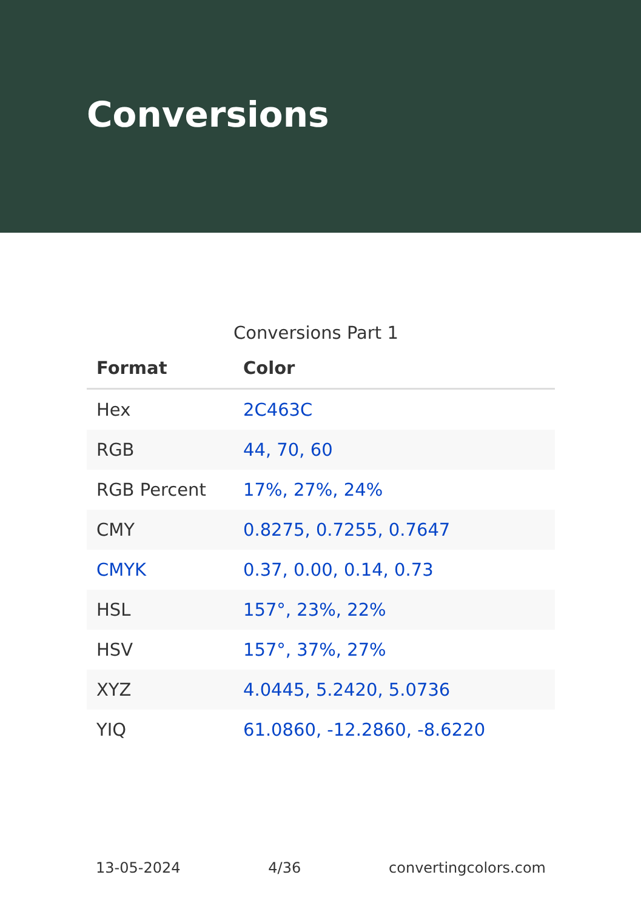Conversions
Conversions Part 1
| Format | Color |
| --- | --- |
| Hex | 2C463C |
| RGB | 44, 70, 60 |
| RGB Percent | 17%, 27%, 24% |
| CMY | 0.8275, 0.7255, 0.7647 |
| CMYK | 0.37, 0.00, 0.14, 0.73 |
| HSL | 157°, 23%, 22% |
| HSV | 157°, 37%, 27% |
| XYZ | 4.0445, 5.2420, 5.0736 |
| YIQ | 61.0860, -12.2860, -8.6220 |
13-05-2024 4/36 convertingcolors.com